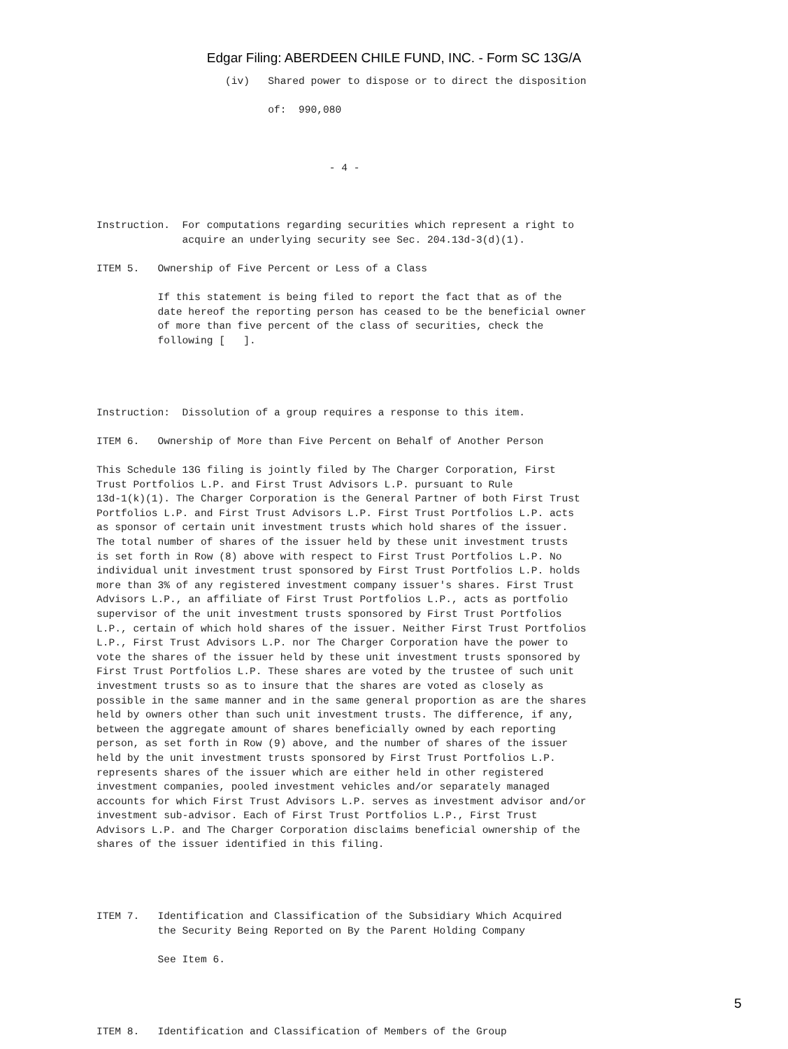Edgar Filing: ABERDEEN CHILE FUND, INC. - Form SC 13G/A
                     (iv)   Shared power to dispose or to direct the disposition

                            of:  990,080



                                      - 4 -



Instruction.  For computations regarding securities which represent a right to
              acquire an underlying security see Sec. 204.13d-3(d)(1).

ITEM 5.   Ownership of Five Percent or Less of a Class

          If this statement is being filed to report the fact that as of the
          date hereof the reporting person has ceased to be the beneficial owner
          of more than five percent of the class of securities, check the
          following [   ].




Instruction:  Dissolution of a group requires a response to this item.

ITEM 6.   Ownership of More than Five Percent on Behalf of Another Person

This Schedule 13G filing is jointly filed by The Charger Corporation, First
Trust Portfolios L.P. and First Trust Advisors L.P. pursuant to Rule
13d-1(k)(1). The Charger Corporation is the General Partner of both First Trust
Portfolios L.P. and First Trust Advisors L.P. First Trust Portfolios L.P. acts
as sponsor of certain unit investment trusts which hold shares of the issuer.
The total number of shares of the issuer held by these unit investment trusts
is set forth in Row (8) above with respect to First Trust Portfolios L.P. No
individual unit investment trust sponsored by First Trust Portfolios L.P. holds
more than 3% of any registered investment company issuer's shares. First Trust
Advisors L.P., an affiliate of First Trust Portfolios L.P., acts as portfolio
supervisor of the unit investment trusts sponsored by First Trust Portfolios
L.P., certain of which hold shares of the issuer. Neither First Trust Portfolios
L.P., First Trust Advisors L.P. nor The Charger Corporation have the power to
vote the shares of the issuer held by these unit investment trusts sponsored by
First Trust Portfolios L.P. These shares are voted by the trustee of such unit
investment trusts so as to insure that the shares are voted as closely as
possible in the same manner and in the same general proportion as are the shares
held by owners other than such unit investment trusts. The difference, if any,
between the aggregate amount of shares beneficially owned by each reporting
person, as set forth in Row (9) above, and the number of shares of the issuer
held by the unit investment trusts sponsored by First Trust Portfolios L.P.
represents shares of the issuer which are either held in other registered
investment companies, pooled investment vehicles and/or separately managed
accounts for which First Trust Advisors L.P. serves as investment advisor and/or
investment sub-advisor. Each of First Trust Portfolios L.P., First Trust
Advisors L.P. and The Charger Corporation disclaims beneficial ownership of the
shares of the issuer identified in this filing.




ITEM 7.   Identification and Classification of the Subsidiary Which Acquired
          the Security Being Reported on By the Parent Holding Company

          See Item 6.




ITEM 8.   Identification and Classification of Members of the Group
5